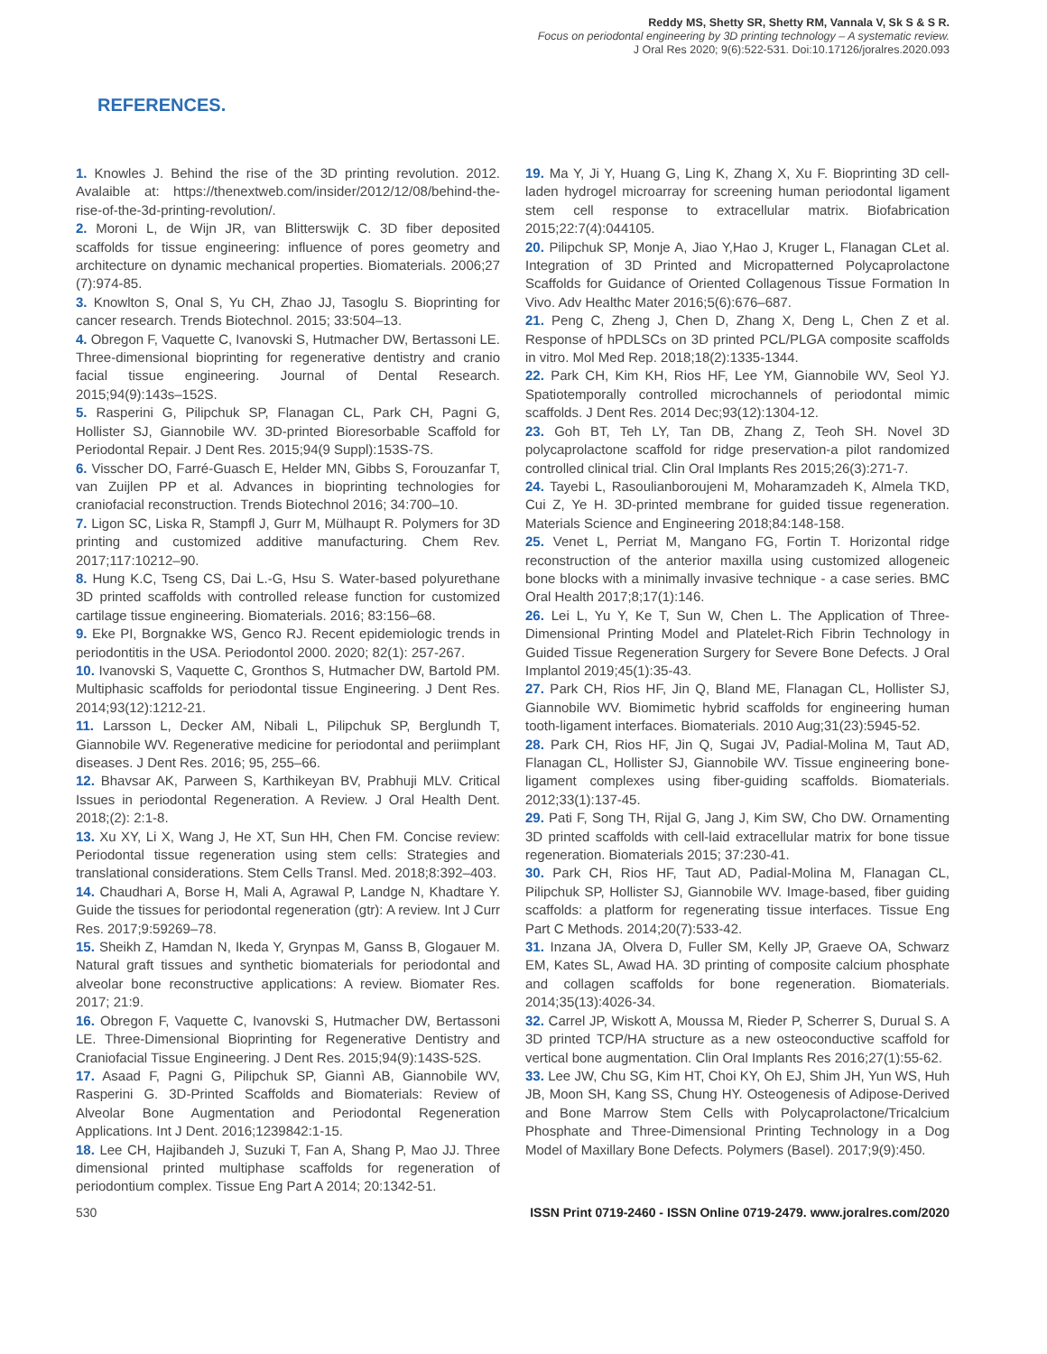Reddy MS, Shetty SR, Shetty RM, Vannala V, Sk S & S R.
Focus on periodontal engineering by 3D printing technology – A systematic review.
J Oral Res 2020; 9(6):522-531. Doi:10.17126/joralres.2020.093
REFERENCES.
1. Knowles J. Behind the rise of the 3D printing revolution. 2012. Avalaible at: https://thenextweb.com/insider/2012/12/08/behind-the-rise-of-the-3d-printing-revolution/.
2. Moroni L, de Wijn JR, van Blitterswijk C. 3D fiber deposited scaffolds for tissue engineering: influence of pores geometry and architecture on dynamic mechanical properties. Biomaterials. 2006;27 (7):974-85.
3. Knowlton S, Onal S, Yu CH, Zhao JJ, Tasoglu S. Bioprinting for cancer research. Trends Biotechnol. 2015; 33:504–13.
4. Obregon F, Vaquette C, Ivanovski S, Hutmacher DW, Bertassoni LE. Three-dimensional bioprinting for regenerative dentistry and cranio facial tissue engineering. Journal of Dental Research. 2015;94(9):143s–152S.
5. Rasperini G, Pilipchuk SP, Flanagan CL, Park CH, Pagni G, Hollister SJ, Giannobile WV. 3D-printed Bioresorbable Scaffold for Periodontal Repair. J Dent Res. 2015;94(9 Suppl):153S-7S.
6. Visscher DO, Farré-Guasch E, Helder MN, Gibbs S, Forouzanfar T, van Zuijlen PP et al. Advances in bioprinting technologies for craniofacial reconstruction. Trends Biotechnol 2016; 34:700–10.
7. Ligon SC, Liska R, Stampfl J, Gurr M, Mülhaupt R. Polymers for 3D printing and customized additive manufacturing. Chem Rev. 2017;117:10212–90.
8. Hung K.C, Tseng CS, Dai L.-G, Hsu S. Water-based polyurethane 3D printed scaffolds with controlled release function for customized cartilage tissue engineering. Biomaterials. 2016; 83:156–68.
9. Eke PI, Borgnakke WS, Genco RJ. Recent epidemiologic trends in periodontitis in the USA. Periodontol 2000. 2020; 82(1): 257-267.
10. Ivanovski S, Vaquette C, Gronthos S, Hutmacher DW, Bartold PM. Multiphasic scaffolds for periodontal tissue Engineering. J Dent Res. 2014;93(12):1212-21.
11. Larsson L, Decker AM, Nibali L, Pilipchuk SP, Berglundh T, Giannobile WV. Regenerative medicine for periodontal and periimplant diseases. J Dent Res. 2016; 95, 255–66.
12. Bhavsar AK, Parween S, Karthikeyan BV, Prabhuji MLV. Critical Issues in periodontal Regeneration. A Review. J Oral Health Dent. 2018;(2): 2:1-8.
13. Xu XY, Li X, Wang J, He XT, Sun HH, Chen FM. Concise review: Periodontal tissue regeneration using stem cells: Strategies and translational considerations. Stem Cells Transl. Med. 2018;8:392–403.
14. Chaudhari A, Borse H, Mali A, Agrawal P, Landge N, Khadtare Y. Guide the tissues for periodontal regeneration (gtr): A review. Int J Curr Res. 2017;9:59269–78.
15. Sheikh Z, Hamdan N, Ikeda Y, Grynpas M, Ganss B, Glogauer M. Natural graft tissues and synthetic biomaterials for periodontal and alveolar bone reconstructive applications: A review. Biomater Res. 2017; 21:9.
16. Obregon F, Vaquette C, Ivanovski S, Hutmacher DW, Bertassoni LE. Three-Dimensional Bioprinting for Regenerative Dentistry and Craniofacial Tissue Engineering. J Dent Res. 2015;94(9):143S-52S.
17. Asaad F, Pagni G, Pilipchuk SP, Giannì AB, Giannobile WV, Rasperini G. 3D-Printed Scaffolds and Biomaterials: Review of Alveolar Bone Augmentation and Periodontal Regeneration Applications. Int J Dent. 2016;1239842:1-15.
18. Lee CH, Hajibandeh J, Suzuki T, Fan A, Shang P, Mao JJ. Three dimensional printed multiphase scaffolds for regeneration of periodontium complex. Tissue Eng Part A 2014; 20:1342-51.
19. Ma Y, Ji Y, Huang G, Ling K, Zhang X, Xu F. Bioprinting 3D cell-laden hydrogel microarray for screening human periodontal ligament stem cell response to extracellular matrix. Biofabrication 2015;22:7(4):044105.
20. Pilipchuk SP, Monje A, Jiao Y,Hao J, Kruger L, Flanagan CLet al. Integration of 3D Printed and Micropatterned Polycaprolactone Scaffolds for Guidance of Oriented Collagenous Tissue Formation In Vivo. Adv Healthc Mater 2016;5(6):676–687.
21. Peng C, Zheng J, Chen D, Zhang X, Deng L, Chen Z et al. Response of hPDLSCs on 3D printed PCL/PLGA composite scaffolds in vitro. Mol Med Rep. 2018;18(2):1335-1344.
22. Park CH, Kim KH, Rios HF, Lee YM, Giannobile WV, Seol YJ. Spatiotemporally controlled microchannels of periodontal mimic scaffolds. J Dent Res. 2014 Dec;93(12):1304-12.
23. Goh BT, Teh LY, Tan DB, Zhang Z, Teoh SH. Novel 3D polycaprolactone scaffold for ridge preservation-a pilot randomized controlled clinical trial. Clin Oral Implants Res 2015;26(3):271-7.
24. Tayebi L, Rasoulianboroujeni M, Moharamzadeh K, Almela TKD, Cui Z, Ye H. 3D-printed membrane for guided tissue regeneration. Materials Science and Engineering 2018;84:148-158.
25. Venet L, Perriat M, Mangano FG, Fortin T. Horizontal ridge reconstruction of the anterior maxilla using customized allogeneic bone blocks with a minimally invasive technique - a case series. BMC Oral Health 2017;8;17(1):146.
26. Lei L, Yu Y, Ke T, Sun W, Chen L. The Application of Three-Dimensional Printing Model and Platelet-Rich Fibrin Technology in Guided Tissue Regeneration Surgery for Severe Bone Defects. J Oral Implantol 2019;45(1):35-43.
27. Park CH, Rios HF, Jin Q, Bland ME, Flanagan CL, Hollister SJ, Giannobile WV. Biomimetic hybrid scaffolds for engineering human tooth-ligament interfaces. Biomaterials. 2010 Aug;31(23):5945-52.
28. Park CH, Rios HF, Jin Q, Sugai JV, Padial-Molina M, Taut AD, Flanagan CL, Hollister SJ, Giannobile WV. Tissue engineering bone-ligament complexes using fiber-guiding scaffolds. Biomaterials. 2012;33(1):137-45.
29. Pati F, Song TH, Rijal G, Jang J, Kim SW, Cho DW. Ornamenting 3D printed scaffolds with cell-laid extracellular matrix for bone tissue regeneration. Biomaterials 2015; 37:230-41.
30. Park CH, Rios HF, Taut AD, Padial-Molina M, Flanagan CL, Pilipchuk SP, Hollister SJ, Giannobile WV. Image-based, fiber guiding scaffolds: a platform for regenerating tissue interfaces. Tissue Eng Part C Methods. 2014;20(7):533-42.
31. Inzana JA, Olvera D, Fuller SM, Kelly JP, Graeve OA, Schwarz EM, Kates SL, Awad HA. 3D printing of composite calcium phosphate and collagen scaffolds for bone regeneration. Biomaterials. 2014;35(13):4026-34.
32. Carrel JP, Wiskott A, Moussa M, Rieder P, Scherrer S, Durual S. A 3D printed TCP/HA structure as a new osteoconductive scaffold for vertical bone augmentation. Clin Oral Implants Res 2016;27(1):55-62.
33. Lee JW, Chu SG, Kim HT, Choi KY, Oh EJ, Shim JH, Yun WS, Huh JB, Moon SH, Kang SS, Chung HY. Osteogenesis of Adipose-Derived and Bone Marrow Stem Cells with Polycaprolactone/Tricalcium Phosphate and Three-Dimensional Printing Technology in a Dog Model of Maxillary Bone Defects. Polymers (Basel). 2017;9(9):450.
530 ISSN Print 0719-2460 - ISSN Online 0719-2479. www.joralres.com/2020